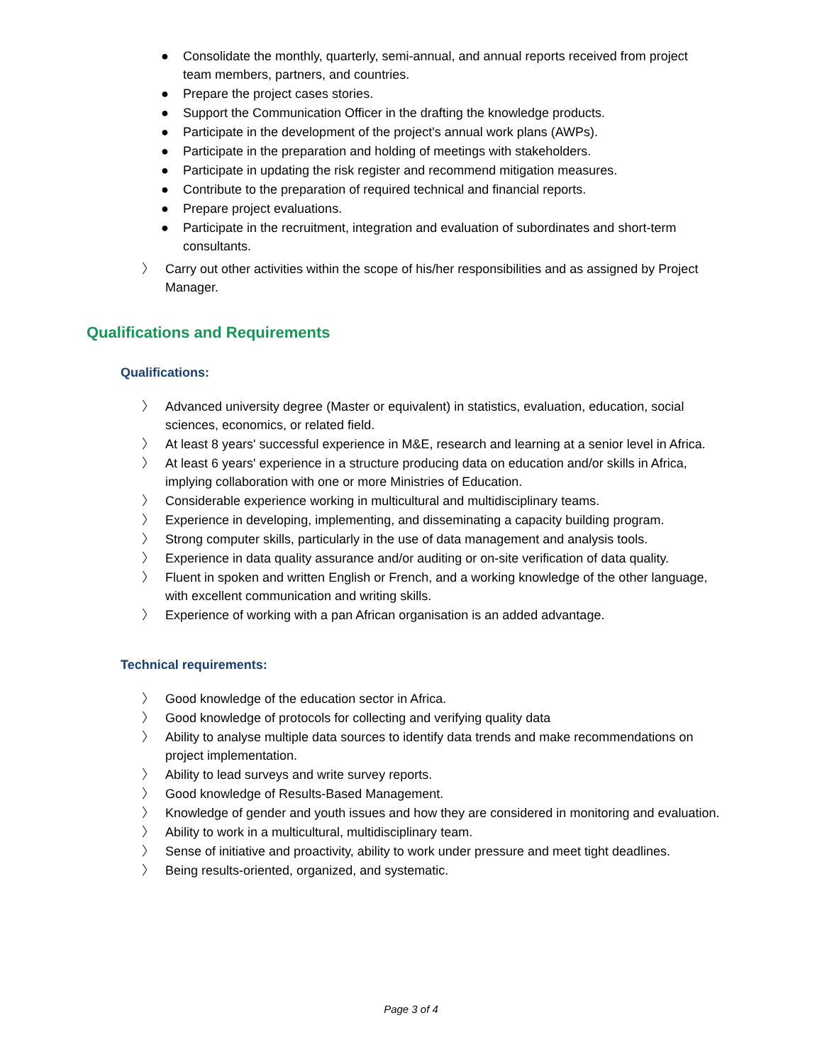● Consolidate the monthly, quarterly, semi-annual, and annual reports received from project team members, partners, and countries.
● Prepare the project cases stories.
● Support the Communication Officer in the drafting the knowledge products.
● Participate in the development of the project's annual work plans (AWPs).
● Participate in the preparation and holding of meetings with stakeholders.
● Participate in updating the risk register and recommend mitigation measures.
● Contribute to the preparation of required technical and financial reports.
● Prepare project evaluations.
● Participate in the recruitment, integration and evaluation of subordinates and short-term consultants.
〉 Carry out other activities within the scope of his/her responsibilities and as assigned by Project Manager.
Qualifications and Requirements
Qualifications:
〉 Advanced university degree (Master or equivalent) in statistics, evaluation, education, social sciences, economics, or related field.
〉 At least 8 years' successful experience in M&E, research and learning at a senior level in Africa.
〉 At least 6 years' experience in a structure producing data on education and/or skills in Africa, implying collaboration with one or more Ministries of Education.
〉 Considerable experience working in multicultural and multidisciplinary teams.
〉 Experience in developing, implementing, and disseminating a capacity building program.
〉 Strong computer skills, particularly in the use of data management and analysis tools.
〉 Experience in data quality assurance and/or auditing or on-site verification of data quality.
〉 Fluent in spoken and written English or French, and a working knowledge of the other language, with excellent communication and writing skills.
〉 Experience of working with a pan African organisation is an added advantage.
Technical requirements:
〉 Good knowledge of the education sector in Africa.
〉 Good knowledge of protocols for collecting and verifying quality data
〉 Ability to analyse multiple data sources to identify data trends and make recommendations on project implementation.
〉 Ability to lead surveys and write survey reports.
〉 Good knowledge of Results-Based Management.
〉 Knowledge of gender and youth issues and how they are considered in monitoring and evaluation.
〉 Ability to work in a multicultural, multidisciplinary team.
〉 Sense of initiative and proactivity, ability to work under pressure and meet tight deadlines.
〉 Being results-oriented, organized, and systematic.
Page 3 of 4